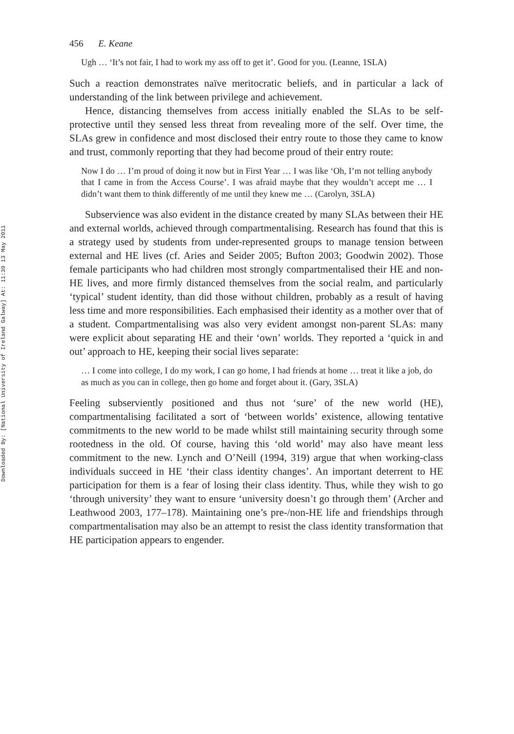Downloaded By: [National University of Ireland Galway] At: 11:39 13 May 2011
456 E. Keane
Ugh … ‘It’s not fair, I had to work my ass off to get it’. Good for you. (Leanne, 1SLA)
Such a reaction demonstrates naïve meritocratic beliefs, and in particular a lack of understanding of the link between privilege and achievement.
Hence, distancing themselves from access initially enabled the SLAs to be self-protective until they sensed less threat from revealing more of the self. Over time, the SLAs grew in confidence and most disclosed their entry route to those they came to know and trust, commonly reporting that they had become proud of their entry route:
Now I do … I’m proud of doing it now but in First Year … I was like ‘Oh, I’m not telling anybody that I came in from the Access Course’. I was afraid maybe that they wouldn’t accept me … I didn’t want them to think differently of me until they knew me … (Carolyn, 3SLA)
Subservience was also evident in the distance created by many SLAs between their HE and external worlds, achieved through compartmentalising. Research has found that this is a strategy used by students from under-represented groups to manage tension between external and HE lives (cf. Aries and Seider 2005; Bufton 2003; Goodwin 2002). Those female participants who had children most strongly compartmentalised their HE and non-HE lives, and more firmly distanced themselves from the social realm, and particularly ‘typical’ student identity, than did those without children, probably as a result of having less time and more responsibilities. Each emphasised their identity as a mother over that of a student. Compartmentalising was also very evident amongst non-parent SLAs: many were explicit about separating HE and their ‘own’ worlds. They reported a ‘quick in and out’ approach to HE, keeping their social lives separate:
… I come into college, I do my work, I can go home, I had friends at home … treat it like a job, do as much as you can in college, then go home and forget about it. (Gary, 3SLA)
Feeling subserviently positioned and thus not ‘sure’ of the new world (HE), compartmentalising facilitated a sort of ‘between worlds’ existence, allowing tentative commitments to the new world to be made whilst still maintaining security through some rootedness in the old. Of course, having this ‘old world’ may also have meant less commitment to the new. Lynch and O’Neill (1994, 319) argue that when working-class individuals succeed in HE ‘their class identity changes’. An important deterrent to HE participation for them is a fear of losing their class identity. Thus, while they wish to go ‘through university’ they want to ensure ‘university doesn’t go through them’ (Archer and Leathwood 2003, 177–178). Maintaining one’s pre-/non-HE life and friendships through compartmentalisation may also be an attempt to resist the class identity transformation that HE participation appears to engender.